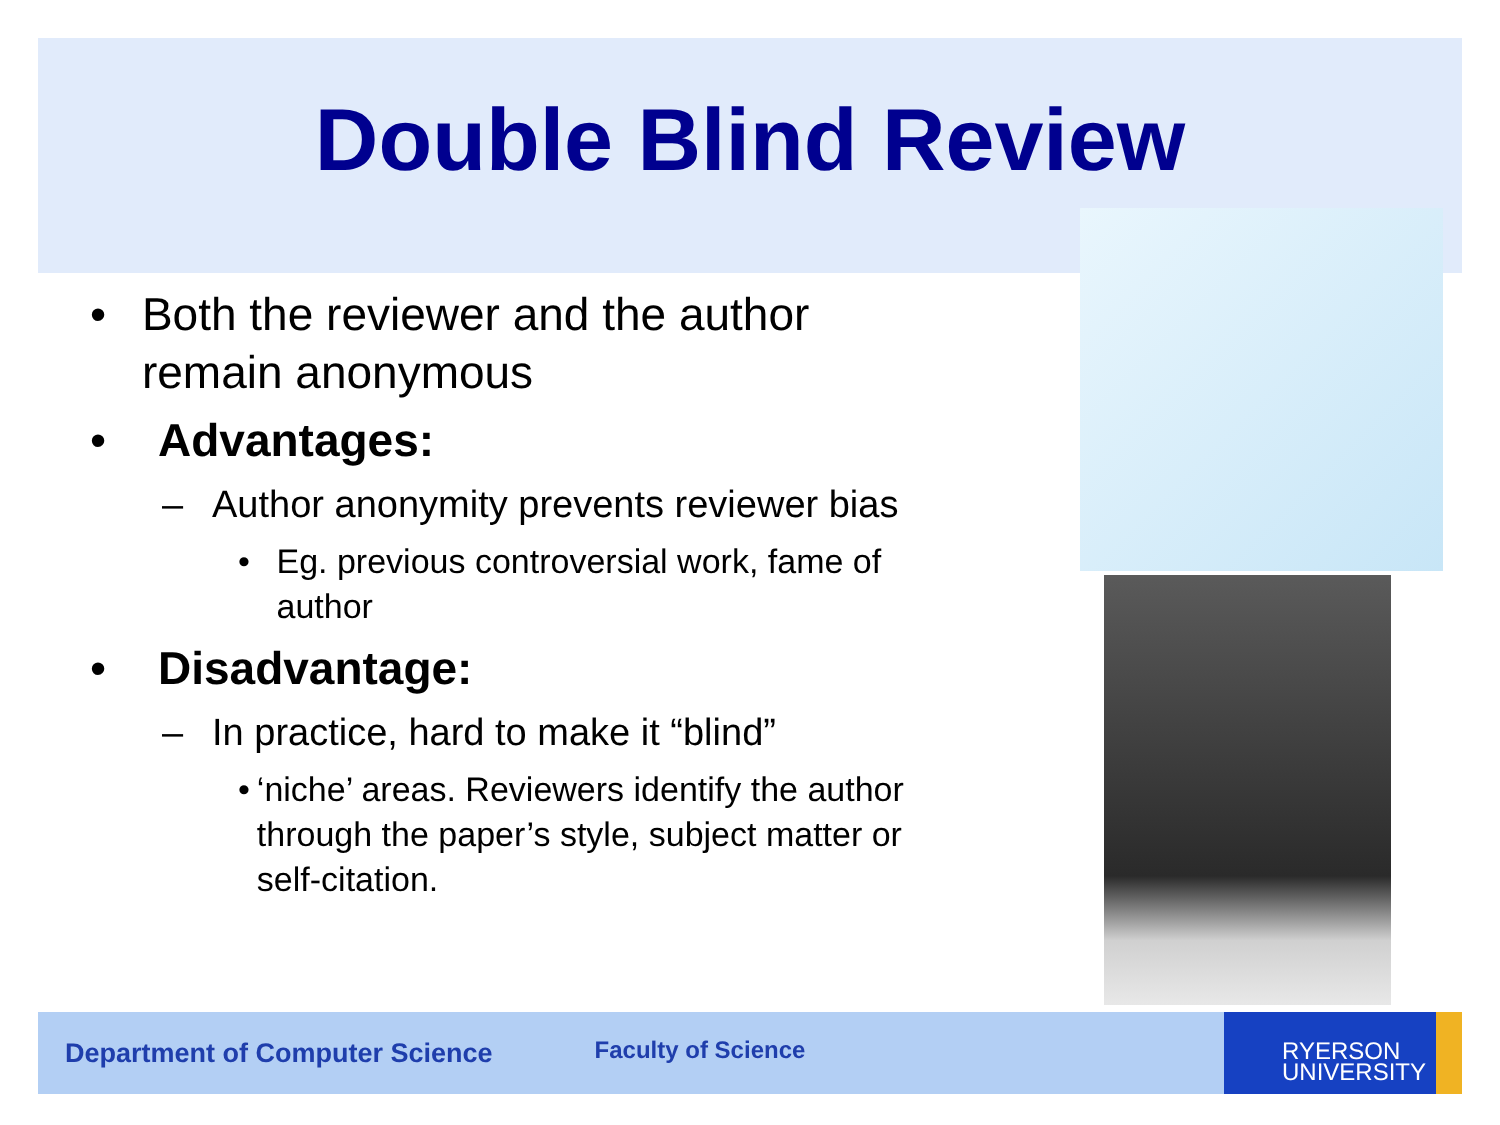Double Blind Review
• Both the reviewer and the author remain anonymous
• Advantages:
– Author anonymity prevents reviewer bias
• Eg. previous controversial work, fame of author
• Disadvantage:
– In practice, hard to make it “blind”
• ‘niche’ areas. Reviewers identify the author through the paper’s style, subject matter or self-citation.
Department of Computer Science Faculty of Science
RYERSON
UNIVERSITY